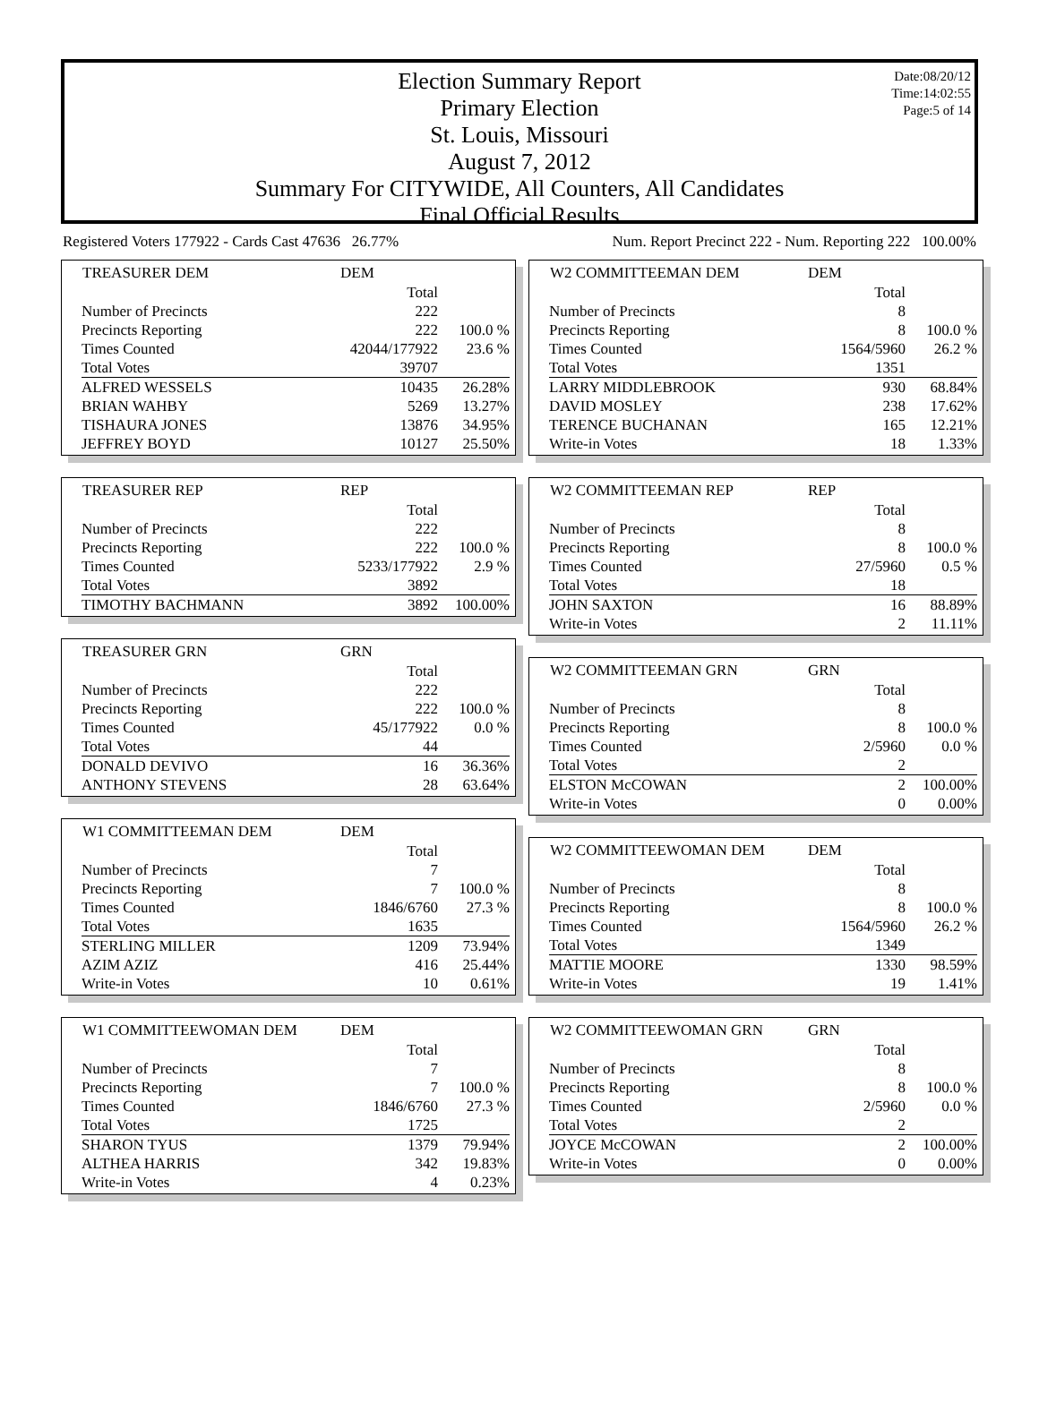Date:08/20/12
Time:14:02:55
Page:5 of 14
Election Summary Report
Primary Election
St. Louis, Missouri
August 7, 2012
Summary For CITYWIDE, All Counters, All Candidates
Final Official Results
Registered Voters 177922 - Cards Cast 47636 26.77% Num. Report Precinct 222 - Num. Reporting 222 100.00%
| TREASURER DEM | DEM | |
| --- | --- | --- |
| | Total | |
| Number of Precincts | 222 | |
| Precincts Reporting | 222 | 100.0 % |
| Times Counted | 42044/177922 | 23.6 % |
| Total Votes | 39707 | |
| ALFRED WESSELS | 10435 | 26.28% |
| BRIAN WAHBY | 5269 | 13.27% |
| TISHAURA JONES | 13876 | 34.95% |
| JEFFREY BOYD | 10127 | 25.50% |
| TREASURER REP | REP | |
| --- | --- | --- |
| | Total | |
| Number of Precincts | 222 | |
| Precincts Reporting | 222 | 100.0 % |
| Times Counted | 5233/177922 | 2.9 % |
| Total Votes | 3892 | |
| TIMOTHY BACHMANN | 3892 | 100.00% |
| TREASURER GRN | GRN | |
| --- | --- | --- |
| | Total | |
| Number of Precincts | 222 | |
| Precincts Reporting | 222 | 100.0 % |
| Times Counted | 45/177922 | 0.0 % |
| Total Votes | 44 | |
| DONALD DEVIVO | 16 | 36.36% |
| ANTHONY STEVENS | 28 | 63.64% |
| W1 COMMITTEEMAN DEM | DEM | |
| --- | --- | --- |
| | Total | |
| Number of Precincts | 7 | |
| Precincts Reporting | 7 | 100.0 % |
| Times Counted | 1846/6760 | 27.3 % |
| Total Votes | 1635 | |
| STERLING MILLER | 1209 | 73.94% |
| AZIM AZIZ | 416 | 25.44% |
| Write-in Votes | 10 | 0.61% |
| W1 COMMITTEEWOMAN DEM | DEM | |
| --- | --- | --- |
| | Total | |
| Number of Precincts | 7 | |
| Precincts Reporting | 7 | 100.0 % |
| Times Counted | 1846/6760 | 27.3 % |
| Total Votes | 1725 | |
| SHARON TYUS | 1379 | 79.94% |
| ALTHEA HARRIS | 342 | 19.83% |
| Write-in Votes | 4 | 0.23% |
| W2 COMMITTEEMAN DEM | DEM | |
| --- | --- | --- |
| | Total | |
| Number of Precincts | 8 | |
| Precincts Reporting | 8 | 100.0 % |
| Times Counted | 1564/5960 | 26.2 % |
| Total Votes | 1351 | |
| LARRY MIDDLEBROOK | 930 | 68.84% |
| DAVID MOSLEY | 238 | 17.62% |
| TERENCE BUCHANAN | 165 | 12.21% |
| Write-in Votes | 18 | 1.33% |
| W2 COMMITTEEMAN REP | REP | |
| --- | --- | --- |
| | Total | |
| Number of Precincts | 8 | |
| Precincts Reporting | 8 | 100.0 % |
| Times Counted | 27/5960 | 0.5 % |
| Total Votes | 18 | |
| JOHN SAXTON | 16 | 88.89% |
| Write-in Votes | 2 | 11.11% |
| W2 COMMITTEEMAN GRN | GRN | |
| --- | --- | --- |
| | Total | |
| Number of Precincts | 8 | |
| Precincts Reporting | 8 | 100.0 % |
| Times Counted | 2/5960 | 0.0 % |
| Total Votes | 2 | |
| ELSTON McCOWAN | 2 | 100.00% |
| Write-in Votes | 0 | 0.00% |
| W2 COMMITTEEWOMAN DEM | DEM | |
| --- | --- | --- |
| | Total | |
| Number of Precincts | 8 | |
| Precincts Reporting | 8 | 100.0 % |
| Times Counted | 1564/5960 | 26.2 % |
| Total Votes | 1349 | |
| MATTIE MOORE | 1330 | 98.59% |
| Write-in Votes | 19 | 1.41% |
| W2 COMMITTEEWOMAN GRN | GRN | |
| --- | --- | --- |
| | Total | |
| Number of Precincts | 8 | |
| Precincts Reporting | 8 | 100.0 % |
| Times Counted | 2/5960 | 0.0 % |
| Total Votes | 2 | |
| JOYCE McCOWAN | 2 | 100.00% |
| Write-in Votes | 0 | 0.00% |